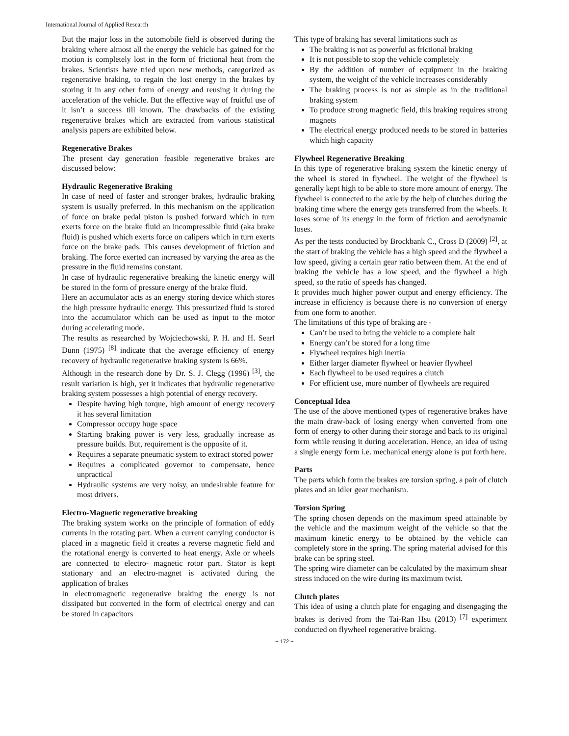International Journal of Applied Research
But the major loss in the automobile field is observed during the braking where almost all the energy the vehicle has gained for the motion is completely lost in the form of frictional heat from the brakes. Scientists have tried upon new methods, categorized as regenerative braking, to regain the lost energy in the brakes by storing it in any other form of energy and reusing it during the acceleration of the vehicle. But the effective way of fruitful use of it isn’t a success till known. The drawbacks of the existing regenerative brakes which are extracted from various statistical analysis papers are exhibited below.
Regenerative Brakes
The present day generation feasible regenerative brakes are discussed below:
Hydraulic Regenerative Braking
In case of need of faster and stronger brakes, hydraulic braking system is usually preferred. In this mechanism on the application of force on brake pedal piston is pushed forward which in turn exerts force on the brake fluid an incompressible fluid (aka brake fluid) is pushed which exerts force on calipers which in turn exerts force on the brake pads. This causes development of friction and braking. The force exerted can increased by varying the area as the pressure in the fluid remains constant.
In case of hydraulic regenerative breaking the kinetic energy will be stored in the form of pressure energy of the brake fluid.
Here an accumulator acts as an energy storing device which stores the high pressure hydraulic energy. This pressurized fluid is stored into the accumulator which can be used as input to the motor during accelerating mode.
The results as researched by Wojciechowski, P. H. and H. Searl Dunn (1975) <sup>[8]</sup> indicate that the average efficiency of energy recovery of hydraulic regenerative braking system is 66%.
Although in the research done by Dr. S. J. Clegg (1996) <sup>[3]</sup>, the result variation is high, yet it indicates that hydraulic regenerative braking system possesses a high potential of energy recovery.
Despite having high torque, high amount of energy recovery it has several limitation
Compressor occupy huge space
Starting braking power is very less, gradually increase as pressure builds. But, requirement is the opposite of it.
Requires a separate pneumatic system to extract stored power
Requires a complicated governor to compensate, hence unpractical
Hydraulic systems are very noisy, an undesirable feature for most drivers.
Electro-Magnetic regenerative breaking
The braking system works on the principle of formation of eddy currents in the rotating part. When a current carrying conductor is placed in a magnetic field it creates a reverse magnetic field and the rotational energy is converted to heat energy. Axle or wheels are connected to electro- magnetic rotor part. Stator is kept stationary and an electro-magnet is activated during the application of brakes
In electromagnetic regenerative braking the energy is not dissipated but converted in the form of electrical energy and can be stored in capacitors
This type of braking has several limitations such as
The braking is not as powerful as frictional braking
It is not possible to stop the vehicle completely
By the addition of number of equipment in the braking system, the weight of the vehicle increases considerably
The braking process is not as simple as in the traditional braking system
To produce strong magnetic field, this braking requires strong magnets
The electrical energy produced needs to be stored in batteries which high capacity
Flywheel Regenerative Breaking
In this type of regenerative braking system the kinetic energy of the wheel is stored in flywheel. The weight of the flywheel is generally kept high to be able to store more amount of energy. The flywheel is connected to the axle by the help of clutches during the braking time where the energy gets transferred from the wheels. It loses some of its energy in the form of friction and aerodynamic loses.
As per the tests conducted by Brockbank C., Cross D (2009) <sup>[2]</sup>, at the start of braking the vehicle has a high speed and the flywheel a low speed, giving a certain gear ratio between them. At the end of braking the vehicle has a low speed, and the flywheel a high speed, so the ratio of speeds has changed.
It provides much higher power output and energy efficiency. The increase in efficiency is because there is no conversion of energy from one form to another.
The limitations of this type of braking are -
Can’t be used to bring the vehicle to a complete halt
Energy can’t be stored for a long time
Flywheel requires high inertia
Either larger diameter flywheel or heavier flywheel
Each flywheel to be used requires a clutch
For efficient use, more number of flywheels are required
Conceptual Idea
The use of the above mentioned types of regenerative brakes have the main draw-back of losing energy when converted from one form of energy to other during their storage and back to its original form while reusing it during acceleration. Hence, an idea of using a single energy form i.e. mechanical energy alone is put forth here.
Parts
The parts which form the brakes are torsion spring, a pair of clutch plates and an idler gear mechanism.
Torsion Spring
The spring chosen depends on the maximum speed attainable by the vehicle and the maximum weight of the vehicle so that the maximum kinetic energy to be obtained by the vehicle can completely store in the spring. The spring material advised for this brake can be spring steel.
The spring wire diameter can be calculated by the maximum shear stress induced on the wire during its maximum twist.
Clutch plates
This idea of using a clutch plate for engaging and disengaging the brakes is derived from the Tai-Ran Hsu (2013) <sup>[7]</sup> experiment conducted on flywheel regenerative braking.
~ 172 ~